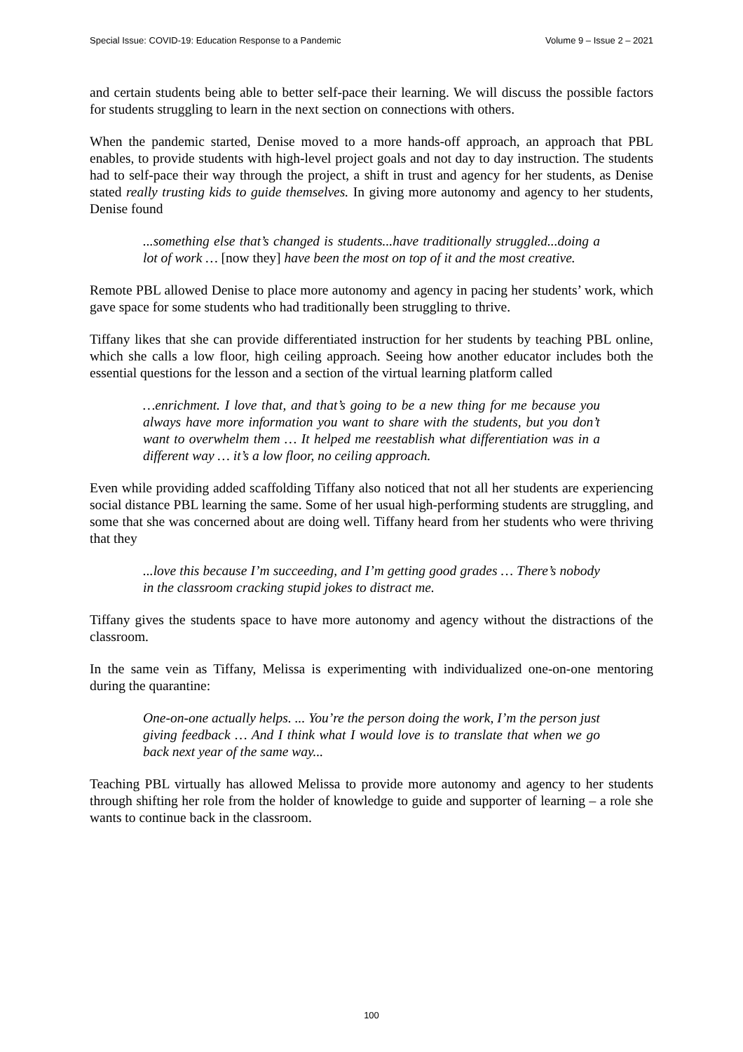Special Issue: COVID-19: Education Response to a Pandemic Volume 9 – Issue 2 – 2021
and certain students being able to better self-pace their learning. We will discuss the possible factors for students struggling to learn in the next section on connections with others.
When the pandemic started, Denise moved to a more hands-off approach, an approach that PBL enables, to provide students with high-level project goals and not day to day instruction. The students had to self-pace their way through the project, a shift in trust and agency for her students, as Denise stated really trusting kids to guide themselves. In giving more autonomy and agency to her students, Denise found
...something else that’s changed is students...have traditionally struggled...doing a lot of work … [now they] have been the most on top of it and the most creative.
Remote PBL allowed Denise to place more autonomy and agency in pacing her students’ work, which gave space for some students who had traditionally been struggling to thrive.
Tiffany likes that she can provide differentiated instruction for her students by teaching PBL online, which she calls a low floor, high ceiling approach. Seeing how another educator includes both the essential questions for the lesson and a section of the virtual learning platform called
…enrichment. I love that, and that’s going to be a new thing for me because you always have more information you want to share with the students, but you don’t want to overwhelm them … It helped me reestablish what differentiation was in a different way … it’s a low floor, no ceiling approach.
Even while providing added scaffolding Tiffany also noticed that not all her students are experiencing social distance PBL learning the same. Some of her usual high-performing students are struggling, and some that she was concerned about are doing well. Tiffany heard from her students who were thriving that they
...love this because I’m succeeding, and I’m getting good grades … There’s nobody in the classroom cracking stupid jokes to distract me.
Tiffany gives the students space to have more autonomy and agency without the distractions of the classroom.
In the same vein as Tiffany, Melissa is experimenting with individualized one-on-one mentoring during the quarantine:
One-on-one actually helps. ... You’re the person doing the work, I’m the person just giving feedback … And I think what I would love is to translate that when we go back next year of the same way...
Teaching PBL virtually has allowed Melissa to provide more autonomy and agency to her students through shifting her role from the holder of knowledge to guide and supporter of learning – a role she wants to continue back in the classroom.
100